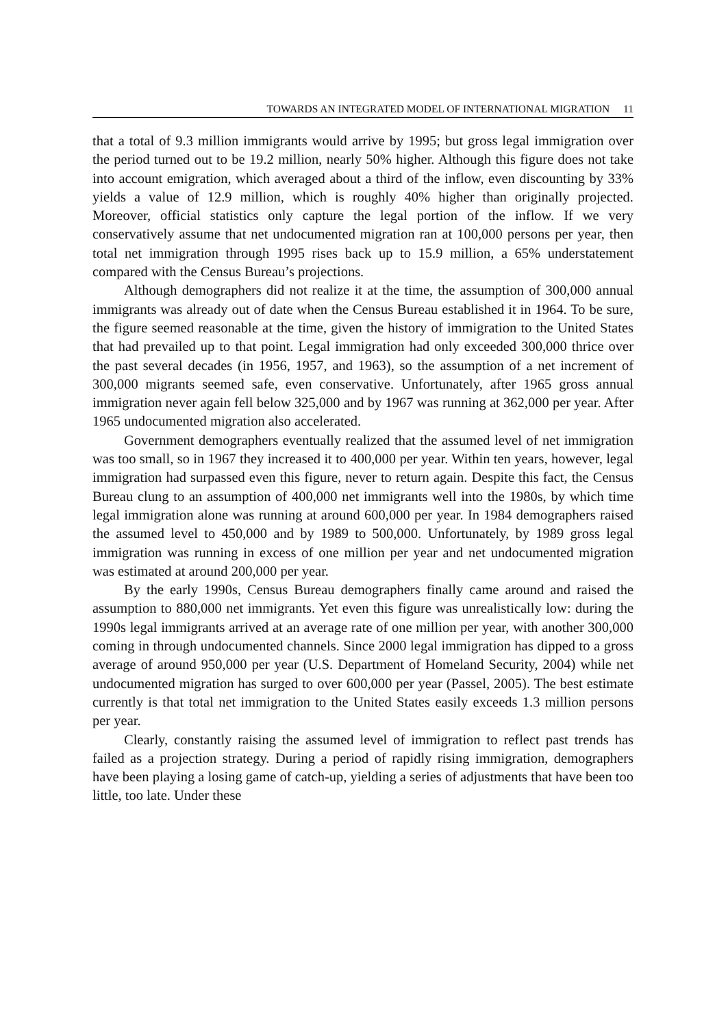TOWARDS AN INTEGRATED MODEL OF INTERNATIONAL MIGRATION 11
that a total of 9.3 million immigrants would arrive by 1995; but gross legal immigration over the period turned out to be 19.2 million, nearly 50% higher. Although this figure does not take into account emigration, which averaged about a third of the inflow, even discounting by 33% yields a value of 12.9 million, which is roughly 40% higher than originally projected. Moreover, official statistics only capture the legal portion of the inflow. If we very conservatively assume that net undocumented migration ran at 100,000 persons per year, then total net immigration through 1995 rises back up to 15.9 million, a 65% understatement compared with the Census Bureau’s projections.
Although demographers did not realize it at the time, the assumption of 300,000 annual immigrants was already out of date when the Census Bureau established it in 1964. To be sure, the figure seemed reasonable at the time, given the history of immigration to the United States that had prevailed up to that point. Legal immigration had only exceeded 300,000 thrice over the past several decades (in 1956, 1957, and 1963), so the assumption of a net increment of 300,000 migrants seemed safe, even conservative. Unfortunately, after 1965 gross annual immigration never again fell below 325,000 and by 1967 was running at 362,000 per year. After 1965 undocumented migration also accelerated.
Government demographers eventually realized that the assumed level of net immigration was too small, so in 1967 they increased it to 400,000 per year. Within ten years, however, legal immigration had surpassed even this figure, never to return again. Despite this fact, the Census Bureau clung to an assumption of 400,000 net immigrants well into the 1980s, by which time legal immigration alone was running at around 600,000 per year. In 1984 demographers raised the assumed level to 450,000 and by 1989 to 500,000. Unfortunately, by 1989 gross legal immigration was running in excess of one million per year and net undocumented migration was estimated at around 200,000 per year.
By the early 1990s, Census Bureau demographers finally came around and raised the assumption to 880,000 net immigrants. Yet even this figure was unrealistically low: during the 1990s legal immigrants arrived at an average rate of one million per year, with another 300,000 coming in through undocumented channels. Since 2000 legal immigration has dipped to a gross average of around 950,000 per year (U.S. Department of Homeland Security, 2004) while net undocumented migration has surged to over 600,000 per year (Passel, 2005). The best estimate currently is that total net immigration to the United States easily exceeds 1.3 million persons per year.
Clearly, constantly raising the assumed level of immigration to reflect past trends has failed as a projection strategy. During a period of rapidly rising immigration, demographers have been playing a losing game of catch-up, yielding a series of adjustments that have been too little, too late. Under these